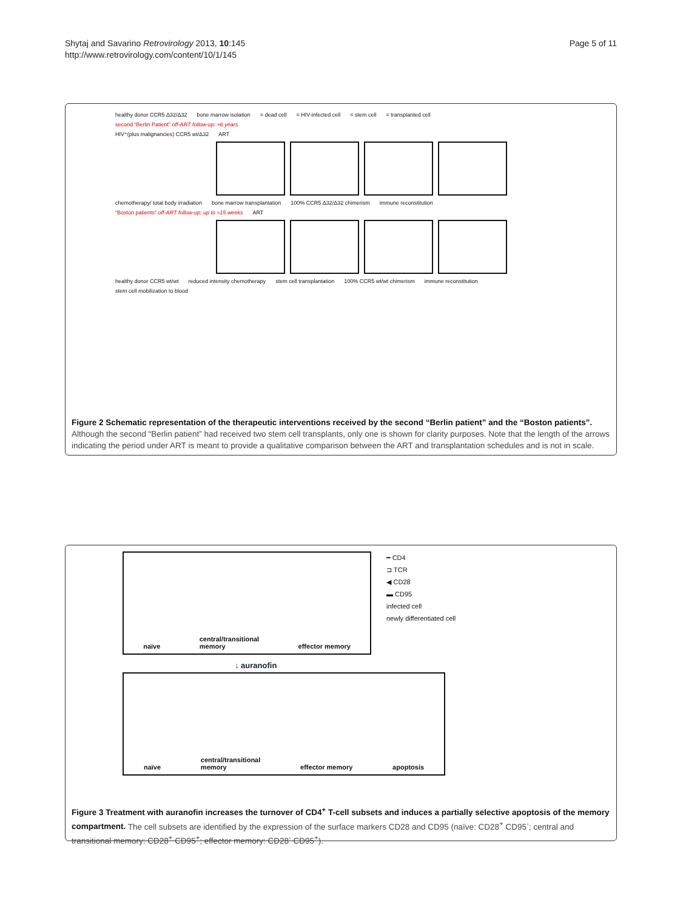Shytaj and Savarino Retrovirology 2013, 10:145
http://www.retrovirology.com/content/10/1/145
Page 5 of 11
healthy donor CCR5 Δ32/Δ32 bone marrow isolation = dead cell = HIV-infected cell = stem cell = transplanted cell
second “Berlin Patient” off-ART follow-up: ≈6 years
HIV⁺(plus malignancies) CCR5 wt/Δ32 ART
chemotherapy/ total body irradiation bone marrow transplantation 100% CCR5 Δ32/Δ32 chimerism immune reconstitution
“Boston patients” off-ART follow-up: up to ≈15 weeks ART
healthy donor CCR5 wt/wt reduced intensity chemotherapy stem cell transplantation 100% CCR5 wt/wt chimerism immune reconstitution
stem cell mobilization to blood
Figure 2 Schematic representation of the therapeutic interventions received by the second “Berlin patient” and the “Boston patients”. Although the second “Berlin patient” had received two stem cell transplants, only one is shown for clarity purposes. Note that the length of the arrows indicating the period under ART is meant to provide a qualitative comparison between the ART and transplantation schedules and is not in scale.
naïve central/transitional
memory effector memory
━ CD4
⊐ TCR
◀ CD28
▬ CD95
infected cell
newly differentiated cell
↓ auranofin
naïve central/transitional
memory effector memory apoptosis
Figure 3 Treatment with auranofin increases the turnover of CD4<sup>+</sup> T-cell subsets and induces a partially selective apoptosis of the memory compartment. The cell subsets are identified by the expression of the surface markers CD28 and CD95 (naïve: CD28<sup>+</sup> CD95<sup>-</sup>; central and transitional memory: CD28<sup>+</sup> CD95<sup>+</sup>; effector memory: CD28<sup>-</sup> CD95<sup>+</sup>).